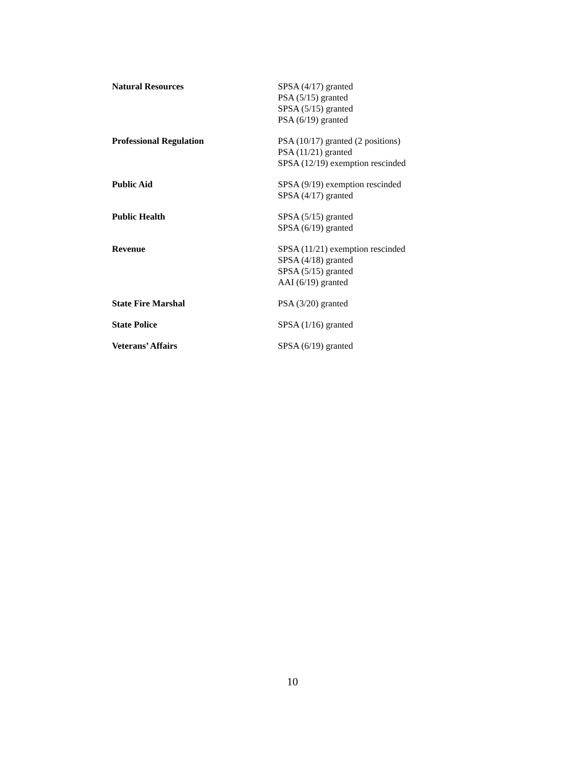| Natural Resources | SPSA (4/17) granted PSA (5/15) granted SPSA (5/15) granted PSA (6/19) granted |
| Professional Regulation | PSA (10/17) granted (2 positions) PSA (11/21) granted SPSA (12/19) exemption rescinded |
| Public Aid | SPSA (9/19) exemption rescinded SPSA (4/17) granted |
| Public Health | SPSA (5/15) granted SPSA (6/19) granted |
| Revenue | SPSA (11/21) exemption rescinded SPSA (4/18) granted SPSA (5/15) granted AAI (6/19) granted |
| State Fire Marshal | PSA (3/20) granted |
| State Police | SPSA (1/16) granted |
| Veterans’ Affairs | SPSA (6/19) granted |
10